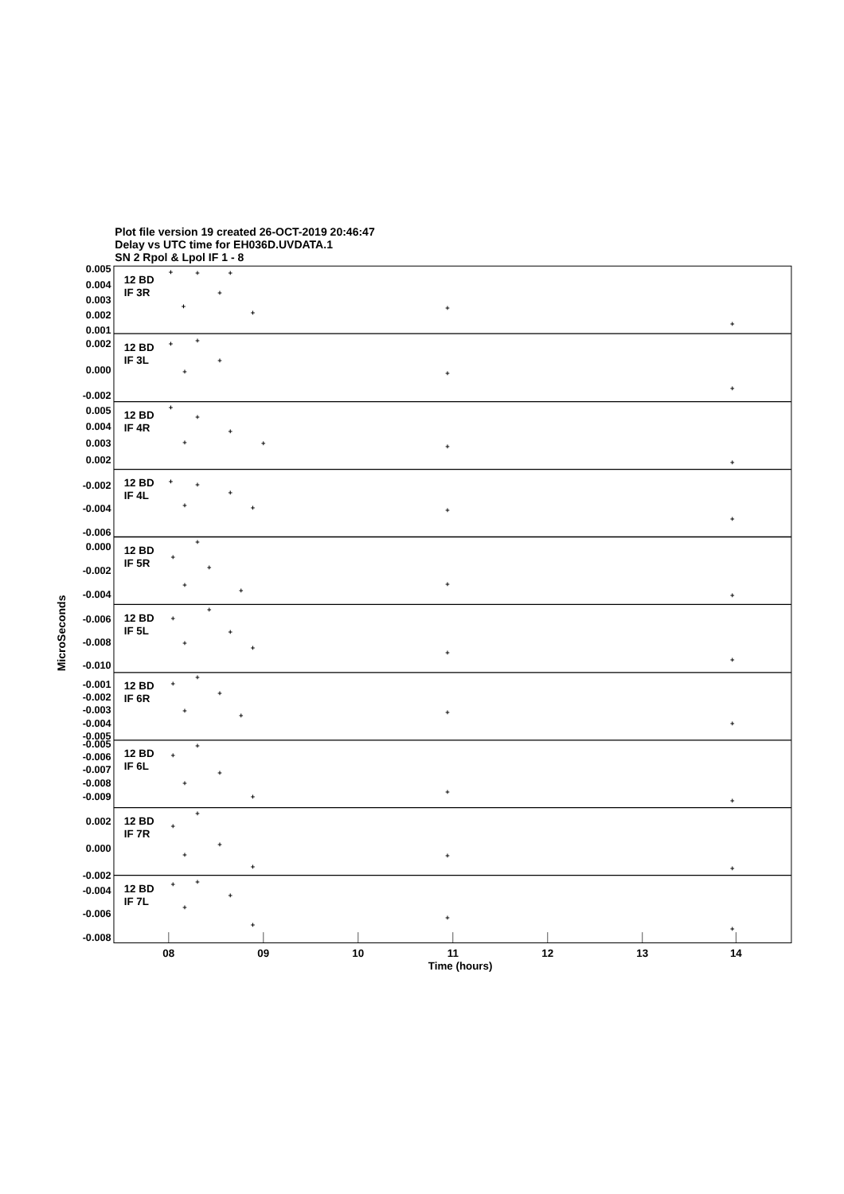Plot file version 19 created 26-OCT-2019 20:46:47
Delay vs UTC time for EH036D.UVDATA.1
SN 2 Rpol & Lpol IF 1 - 8
12 BD
IF 3R
12 BD
IF 3L
12 BD
IF 4R
12 BD
IF 4L
12 BD
IF 5R
12 BD
IF 5L
12 BD
IF 6R
12 BD
IF 6L
12 BD
IF 7R
12 BD
IF 7L
0.005
0.004
0.003
0.002
0.001
0.002
0.000
-0.002
0.005
0.004
0.003
0.002
-0.002
-0.004
-0.006
0.000
-0.002
-0.004
-0.006
-0.008
-0.010
-0.001
-0.002
-0.003
-0.004
-0.005
-0.005
-0.006
-0.007
-0.008
-0.009
0.002
0.000
-0.002
-0.004
-0.006
-0.008
08
09
10
11
12
13
14
Time (hours)
MicroSeconds
+
+
+
+
+
+
+
+
+
+
+
+
+
+
+
+
+
+
+
+
+
+
+
+
+
+
+
+
+
+
+
+
+
+
+
+
+
+
+
+
+
+
+
+
+
+
+
+
+
+
+
+
+
+
+
+
+
+
+
+
+
+
+
+
+
+
+
+
+
+